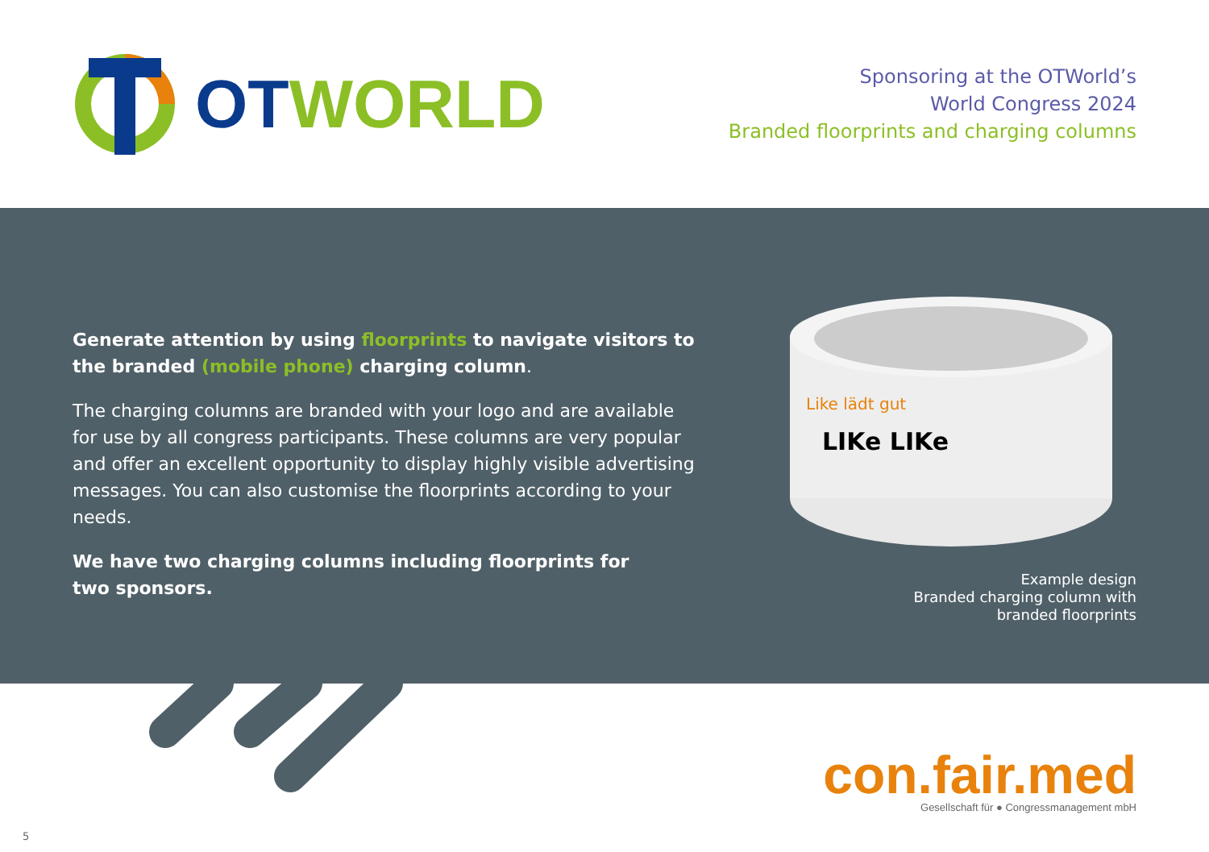OT WORLD
Sponsoring at the OTWorld’s
World Congress 2024
Branded floorprints and charging columns
Generate attention by using floorprints to navigate visitors to the branded (mobile phone) charging column.
The charging columns are branded with your logo and are available for use by all congress participants. These columns are very popular and offer an excellent opportunity to display highly visible advertising messages. You can also customise the floorprints according to your needs.
We have two charging columns including floorprints for
two sponsors.
LIKe LIKe
Like lädt gut
Example design
Branded charging column with
branded floorprints
con.fair.med
Gesellschaft für ● Congressmanagement mbH
5